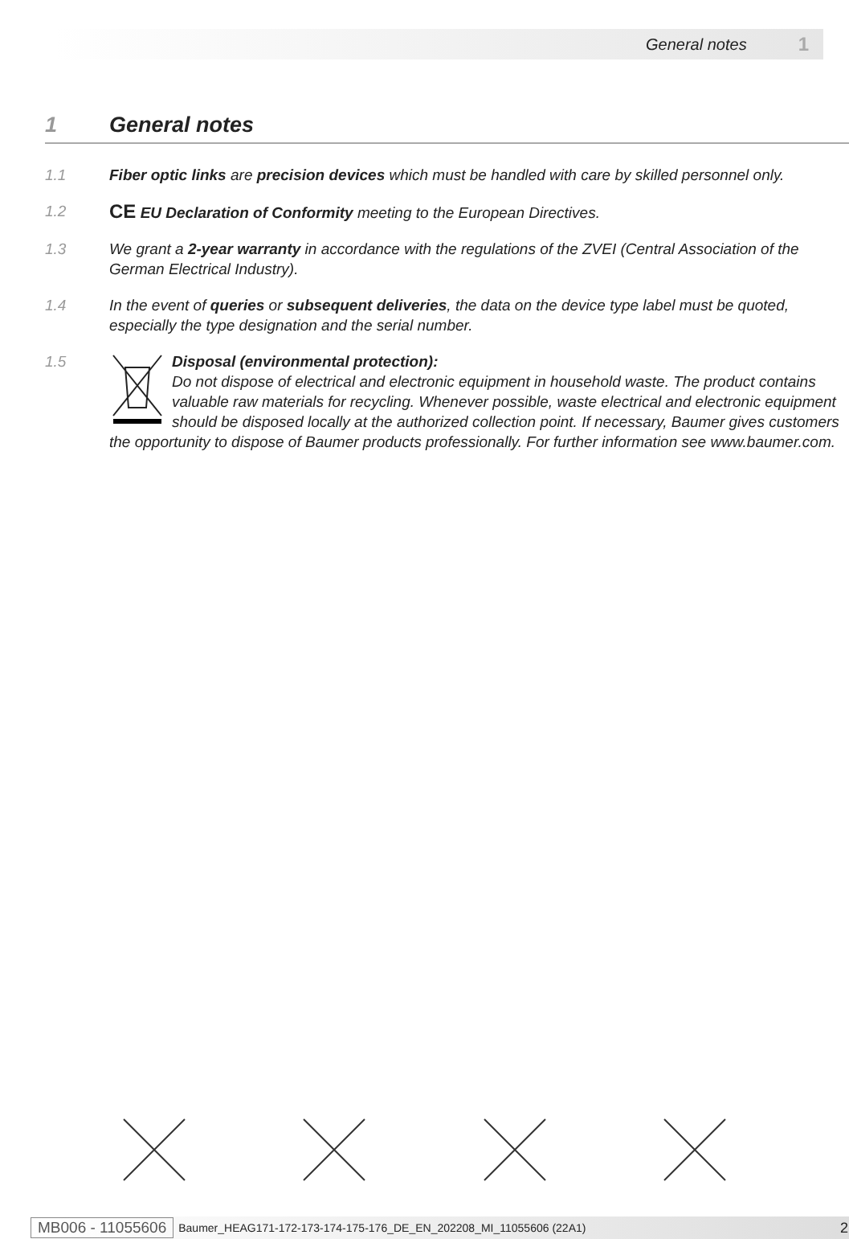General notes 1
1 General notes
1.1 Fiber optic links are precision devices which must be handled with care by skilled personnel only.
1.2
CE EU Declaration of Conformity meeting to the European Directives.
1.3 We grant a 2-year warranty in accordance with the regulations of the ZVEI (Central Association of the German Electrical Industry).
1.4 In the event of queries or subsequent deliveries, the data on the device type label must be quoted, especially the type designation and the serial number.
1.5 Disposal (environmental protection):
Do not dispose of electrical and electronic equipment in household waste. The product contains valuable raw materials for recycling. Whenever possible, waste electrical and electronic equipment should be disposed locally at the authorized collection point. If necessary, Baumer gives customers the opportunity to dispose of Baumer products professionally. For further information see www.baumer.com.
MB006 - 11055606 Baumer_HEAG171-172-173-174-175-176_DE_EN_202208_MI_11055606 (22A1) 2